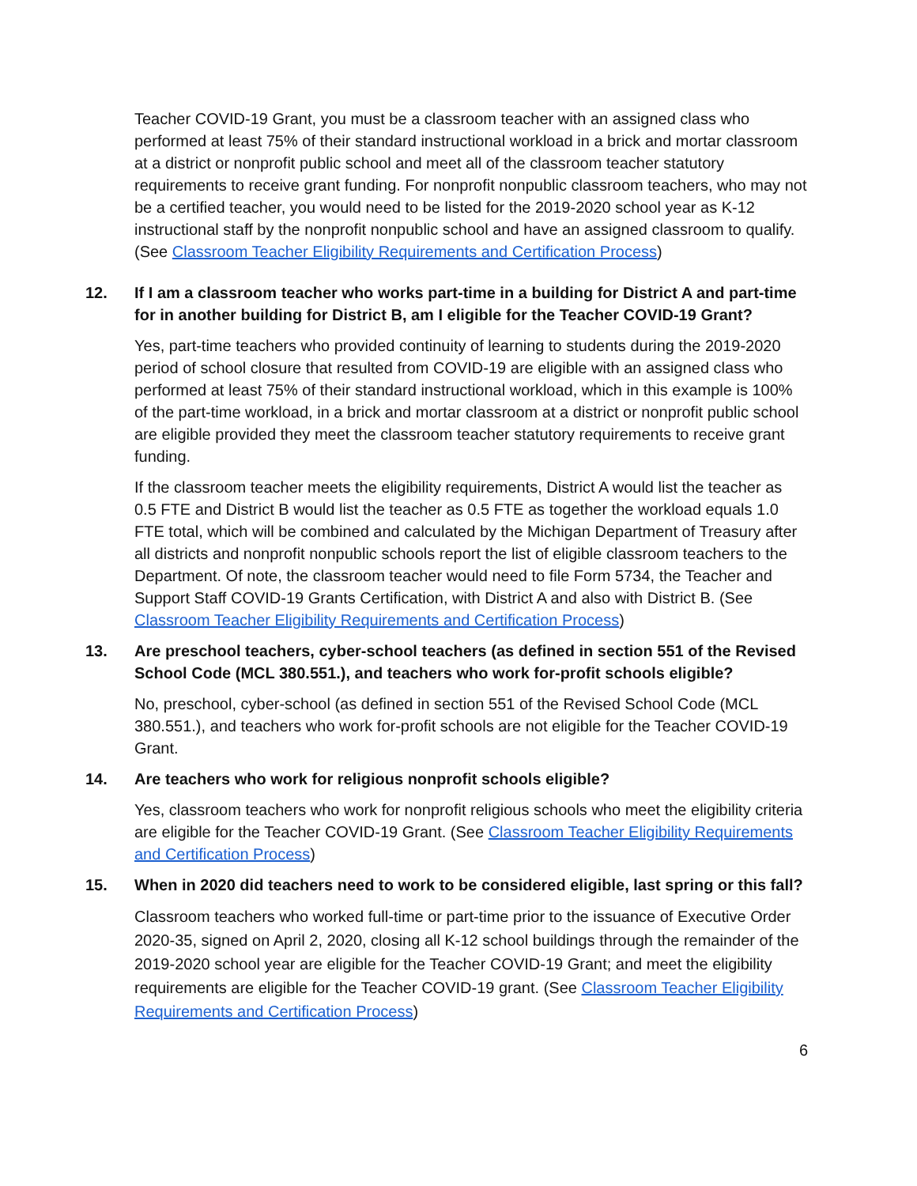Teacher COVID-19 Grant, you must be a classroom teacher with an assigned class who performed at least 75% of their standard instructional workload in a brick and mortar classroom at a district or nonprofit public school and meet all of the classroom teacher statutory requirements to receive grant funding. For nonprofit nonpublic classroom teachers, who may not be a certified teacher, you would need to be listed for the 2019-2020 school year as K-12 instructional staff by the nonprofit nonpublic school and have an assigned classroom to qualify. (See Classroom Teacher Eligibility Requirements and Certification Process)
12. If I am a classroom teacher who works part-time in a building for District A and part-time for in another building for District B, am I eligible for the Teacher COVID-19 Grant?
Yes, part-time teachers who provided continuity of learning to students during the 2019-2020 period of school closure that resulted from COVID-19 are eligible with an assigned class who performed at least 75% of their standard instructional workload, which in this example is 100% of the part-time workload, in a brick and mortar classroom at a district or nonprofit public school are eligible provided they meet the classroom teacher statutory requirements to receive grant funding.
If the classroom teacher meets the eligibility requirements, District A would list the teacher as 0.5 FTE and District B would list the teacher as 0.5 FTE as together the workload equals 1.0 FTE total, which will be combined and calculated by the Michigan Department of Treasury after all districts and nonprofit nonpublic schools report the list of eligible classroom teachers to the Department. Of note, the classroom teacher would need to file Form 5734, the Teacher and Support Staff COVID-19 Grants Certification, with District A and also with District B. (See Classroom Teacher Eligibility Requirements and Certification Process)
13. Are preschool teachers, cyber-school teachers (as defined in section 551 of the Revised School Code (MCL 380.551.), and teachers who work for-profit schools eligible?
No, preschool, cyber-school (as defined in section 551 of the Revised School Code (MCL 380.551.), and teachers who work for-profit schools are not eligible for the Teacher COVID-19 Grant.
14. Are teachers who work for religious nonprofit schools eligible?
Yes, classroom teachers who work for nonprofit religious schools who meet the eligibility criteria are eligible for the Teacher COVID-19 Grant. (See Classroom Teacher Eligibility Requirements and Certification Process)
15. When in 2020 did teachers need to work to be considered eligible, last spring or this fall?
Classroom teachers who worked full-time or part-time prior to the issuance of Executive Order 2020-35, signed on April 2, 2020, closing all K-12 school buildings through the remainder of the 2019-2020 school year are eligible for the Teacher COVID-19 Grant; and meet the eligibility requirements are eligible for the Teacher COVID-19 grant. (See Classroom Teacher Eligibility Requirements and Certification Process)
6